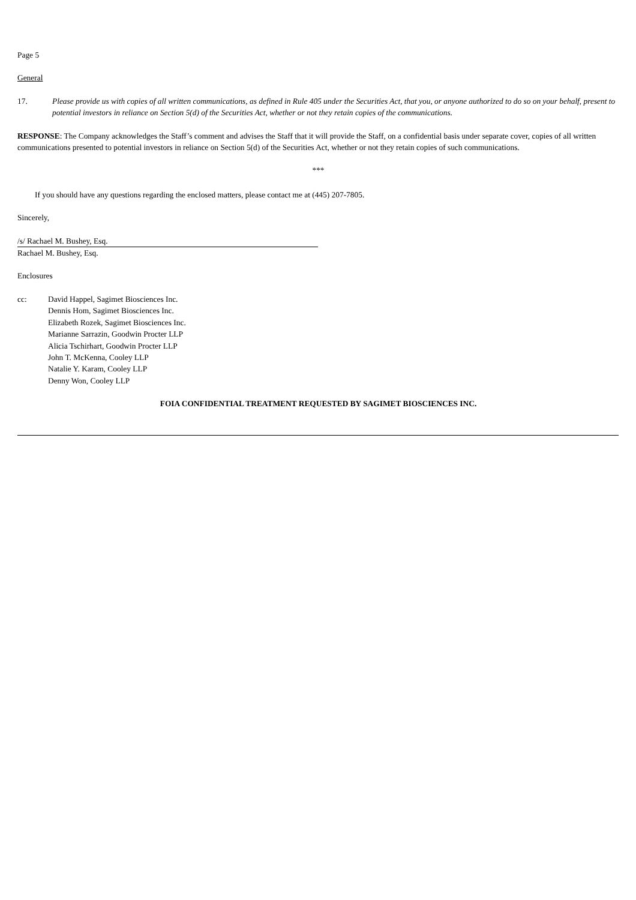Page 5
General
17. Please provide us with copies of all written communications, as defined in Rule 405 under the Securities Act, that you, or anyone authorized to do so on your behalf, present to potential investors in reliance on Section 5(d) of the Securities Act, whether or not they retain copies of the communications.
RESPONSE: The Company acknowledges the Staff’s comment and advises the Staff that it will provide the Staff, on a confidential basis under separate cover, copies of all written communications presented to potential investors in reliance on Section 5(d) of the Securities Act, whether or not they retain copies of such communications.
***
If you should have any questions regarding the enclosed matters, please contact me at (445) 207-7805.
Sincerely,
/s/ Rachael M. Bushey, Esq.
Rachael M. Bushey, Esq.
Enclosures
cc: David Happel, Sagimet Biosciences Inc.
Dennis Hom, Sagimet Biosciences Inc.
Elizabeth Rozek, Sagimet Biosciences Inc.
Marianne Sarrazin, Goodwin Procter LLP
Alicia Tschirhart, Goodwin Procter LLP
John T. McKenna, Cooley LLP
Natalie Y. Karam, Cooley LLP
Denny Won, Cooley LLP
FOIA CONFIDENTIAL TREATMENT REQUESTED BY SAGIMET BIOSCIENCES INC.